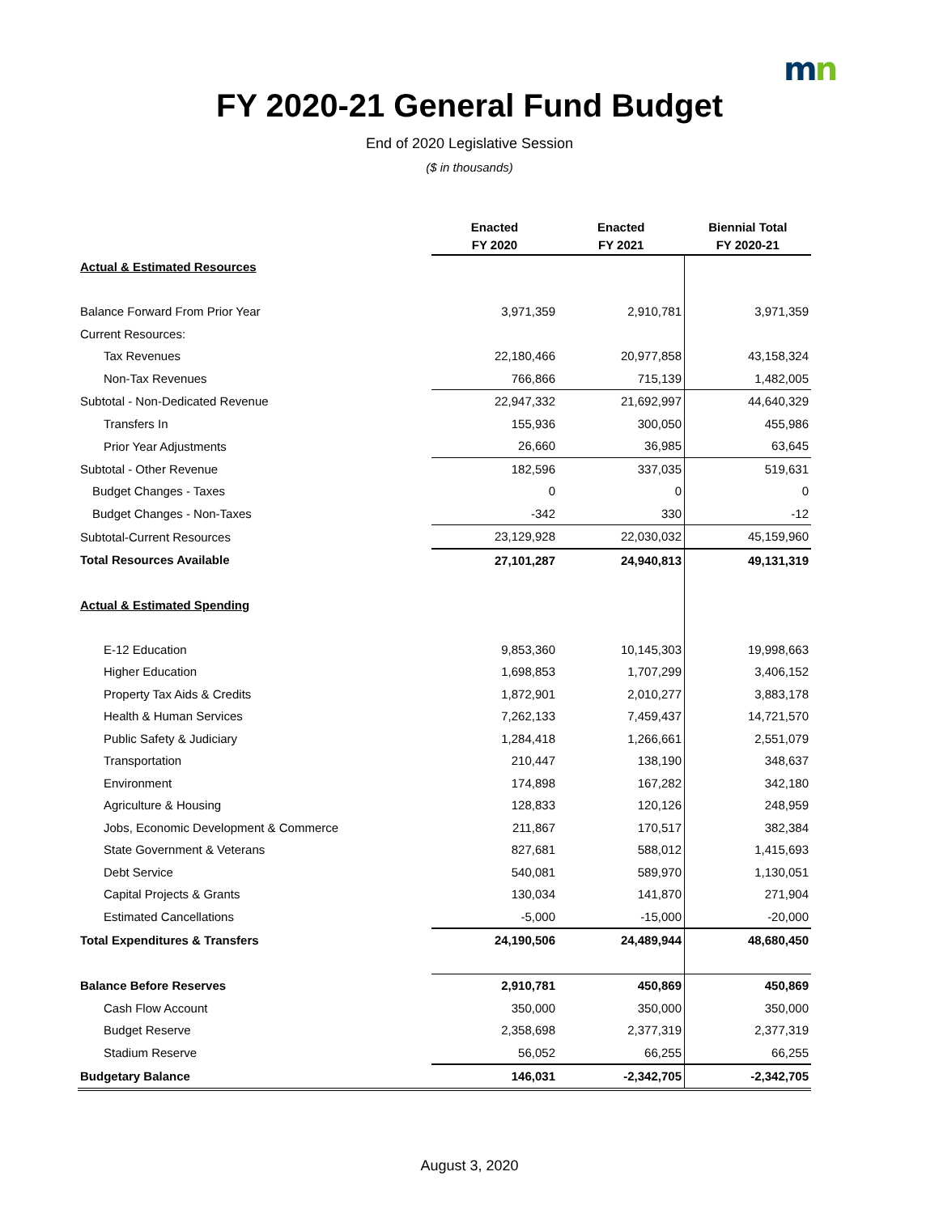mn
FY 2020-21 General Fund Budget
End of 2020 Legislative Session
($ in thousands)
| | Enacted FY 2020 | Enacted FY 2021 | Biennial Total FY 2020-21 |
| --- | --- | --- | --- |
| Actual & Estimated Resources | | | |
| Balance Forward From Prior Year | 3,971,359 | 2,910,781 | 3,971,359 |
| Current Resources: | | | |
| Tax Revenues | 22,180,466 | 20,977,858 | 43,158,324 |
| Non-Tax Revenues | 766,866 | 715,139 | 1,482,005 |
| Subtotal - Non-Dedicated Revenue | 22,947,332 | 21,692,997 | 44,640,329 |
| Transfers In | 155,936 | 300,050 | 455,986 |
| Prior Year Adjustments | 26,660 | 36,985 | 63,645 |
| Subtotal - Other Revenue | 182,596 | 337,035 | 519,631 |
| Budget Changes - Taxes | 0 | 0 | 0 |
| Budget Changes - Non-Taxes | -342 | 330 | -12 |
| Subtotal-Current Resources | 23,129,928 | 22,030,032 | 45,159,960 |
| Total Resources Available | 27,101,287 | 24,940,813 | 49,131,319 |
| Actual & Estimated Spending | | | |
| E-12 Education | 9,853,360 | 10,145,303 | 19,998,663 |
| Higher Education | 1,698,853 | 1,707,299 | 3,406,152 |
| Property Tax Aids & Credits | 1,872,901 | 2,010,277 | 3,883,178 |
| Health & Human Services | 7,262,133 | 7,459,437 | 14,721,570 |
| Public Safety & Judiciary | 1,284,418 | 1,266,661 | 2,551,079 |
| Transportation | 210,447 | 138,190 | 348,637 |
| Environment | 174,898 | 167,282 | 342,180 |
| Agriculture & Housing | 128,833 | 120,126 | 248,959 |
| Jobs, Economic Development & Commerce | 211,867 | 170,517 | 382,384 |
| State Government & Veterans | 827,681 | 588,012 | 1,415,693 |
| Debt Service | 540,081 | 589,970 | 1,130,051 |
| Capital Projects & Grants | 130,034 | 141,870 | 271,904 |
| Estimated Cancellations | -5,000 | -15,000 | -20,000 |
| Total Expenditures & Transfers | 24,190,506 | 24,489,944 | 48,680,450 |
| Balance Before Reserves | 2,910,781 | 450,869 | 450,869 |
| Cash Flow Account | 350,000 | 350,000 | 350,000 |
| Budget Reserve | 2,358,698 | 2,377,319 | 2,377,319 |
| Stadium Reserve | 56,052 | 66,255 | 66,255 |
| Budgetary Balance | 146,031 | -2,342,705 | -2,342,705 |
August 3, 2020